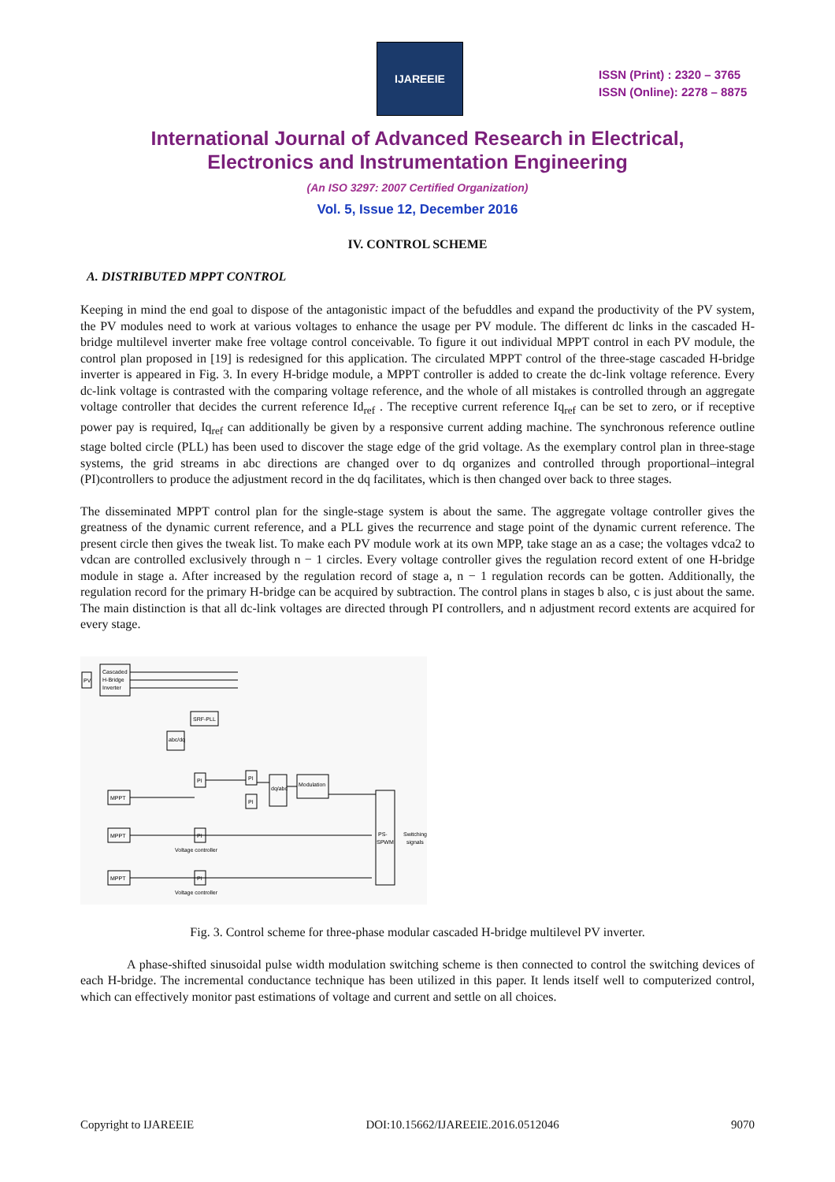IJAREEIE
ISSN (Print) : 2320 – 3765
ISSN (Online): 2278 – 8875
International Journal of Advanced Research in Electrical,
Electronics and Instrumentation Engineering
(An ISO 3297: 2007 Certified Organization)
Vol. 5, Issue 12, December 2016
IV. CONTROL SCHEME
A. DISTRIBUTED MPPT CONTROL
Keeping in mind the end goal to dispose of the antagonistic impact of the befuddles and expand the productivity of the PV system, the PV modules need to work at various voltages to enhance the usage per PV module. The different dc links in the cascaded H-bridge multilevel inverter make free voltage control conceivable. To figure it out individual MPPT control in each PV module, the control plan proposed in [19] is redesigned for this application. The circulated MPPT control of the three-stage cascaded H-bridge inverter is appeared in Fig. 3. In every H-bridge module, a MPPT controller is added to create the dc-link voltage reference. Every dc-link voltage is contrasted with the comparing voltage reference, and the whole of all mistakes is controlled through an aggregate voltage controller that decides the current reference Id<sub>ref</sub> . The receptive current reference Iq<sub>ref</sub> can be set to zero, or if receptive power pay is required, Iq<sub>ref</sub> can additionally be given by a responsive current adding machine. The synchronous reference outline stage bolted circle (PLL) has been used to discover the stage edge of the grid voltage. As the exemplary control plan in three-stage systems, the grid streams in abc directions are changed over to dq organizes and controlled through proportional–integral (PI)controllers to produce the adjustment record in the dq facilitates, which is then changed over back to three stages.
The disseminated MPPT control plan for the single-stage system is about the same. The aggregate voltage controller gives the greatness of the dynamic current reference, and a PLL gives the recurrence and stage point of the dynamic current reference. The present circle then gives the tweak list. To make each PV module work at its own MPP, take stage an as a case; the voltages vdca2 to vdcan are controlled exclusively through n − 1 circles. Every voltage controller gives the regulation record extent of one H-bridge module in stage a. After increased by the regulation record of stage a, n − 1 regulation records can be gotten. Additionally, the regulation record for the primary H-bridge can be acquired by subtraction. The control plans in stages b also, c is just about the same. The main distinction is that all dc-link voltages are directed through PI controllers, and n adjustment record extents are acquired for every stage.
PV
Cascaded
H-Bridge
Inverter
SRF-PLL
abc/dq
PI
PI
PI
dq/abc
Modulation
MPPT
MPPT
MPPT
PI
PI
Voltage controller
Voltage controller
PS-
SPWM
Switching
signals
Fig. 3. Control scheme for three-phase modular cascaded H-bridge multilevel PV inverter.
A phase-shifted sinusoidal pulse width modulation switching scheme is then connected to control the switching devices of each H-bridge. The incremental conductance technique has been utilized in this paper. It lends itself well to computerized control, which can effectively monitor past estimations of voltage and current and settle on all choices.
Copyright to IJAREEIE DOI:10.15662/IJAREEIE.2016.0512046 9070